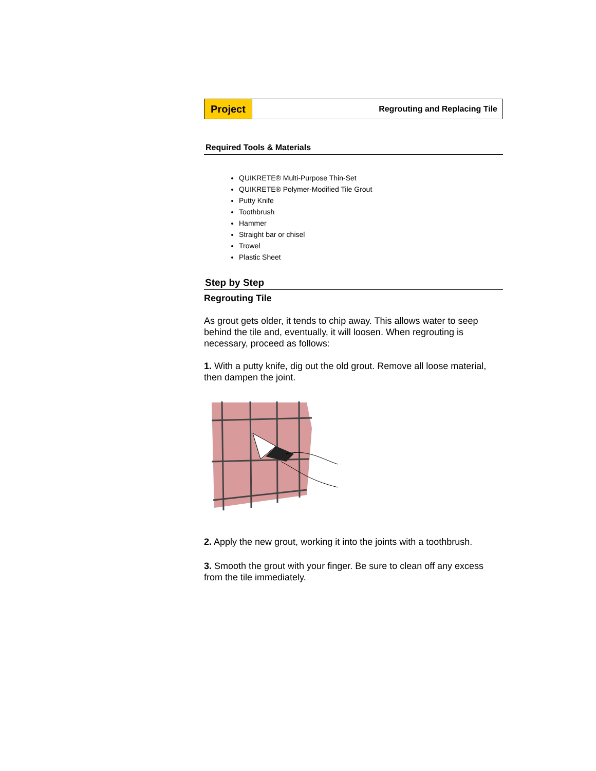Project
Regrouting and Replacing Tile
Required Tools & Materials
QUIKRETE® Multi-Purpose Thin-Set
QUIKRETE® Polymer-Modified Tile Grout
Putty Knife
Toothbrush
Hammer
Straight bar or chisel
Trowel
Plastic Sheet
Step by Step
Regrouting Tile
As grout gets older, it tends to chip away. This allows water to seep behind the tile and, eventually, it will loosen. When regrouting is necessary, proceed as follows:
1. With a putty knife, dig out the old grout. Remove all loose material, then dampen the joint.
2. Apply the new grout, working it into the joints with a toothbrush.
3. Smooth the grout with your finger. Be sure to clean off any excess from the tile immediately.